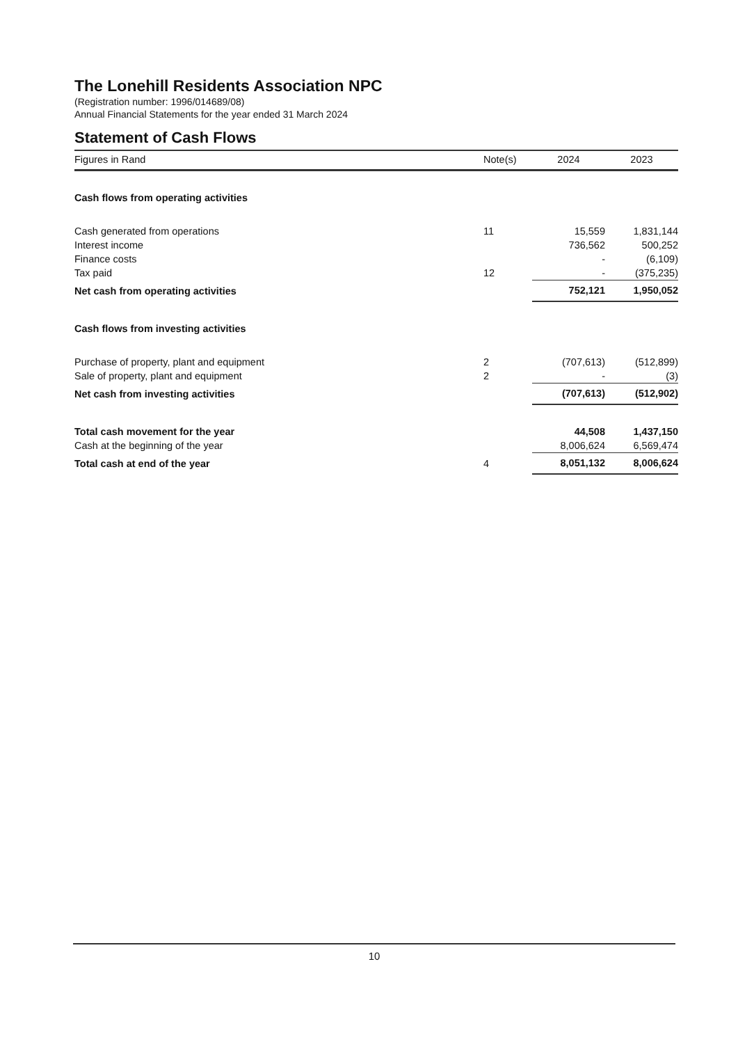The Lonehill Residents Association NPC
(Registration number: 1996/014689/08)
Annual Financial Statements for the year ended 31 March 2024
Statement of Cash Flows
| Figures in Rand | Note(s) | 2024 | 2023 |
| --- | --- | --- | --- |
| Cash flows from operating activities | | | |
| Cash generated from operations | 11 | 15,559 | 1,831,144 |
| Interest income | | 736,562 | 500,252 |
| Finance costs | | - | (6,109) |
| Tax paid | 12 | - | (375,235) |
| Net cash from operating activities | | 752,121 | 1,950,052 |
| Cash flows from investing activities | | | |
| Purchase of property, plant and equipment | 2 | (707,613) | (512,899) |
| Sale of property, plant and equipment | 2 | - | (3) |
| Net cash from investing activities | | (707,613) | (512,902) |
| Total cash movement for the year | | 44,508 | 1,437,150 |
| Cash at the beginning of the year | | 8,006,624 | 6,569,474 |
| Total cash at end of the year | 4 | 8,051,132 | 8,006,624 |
10